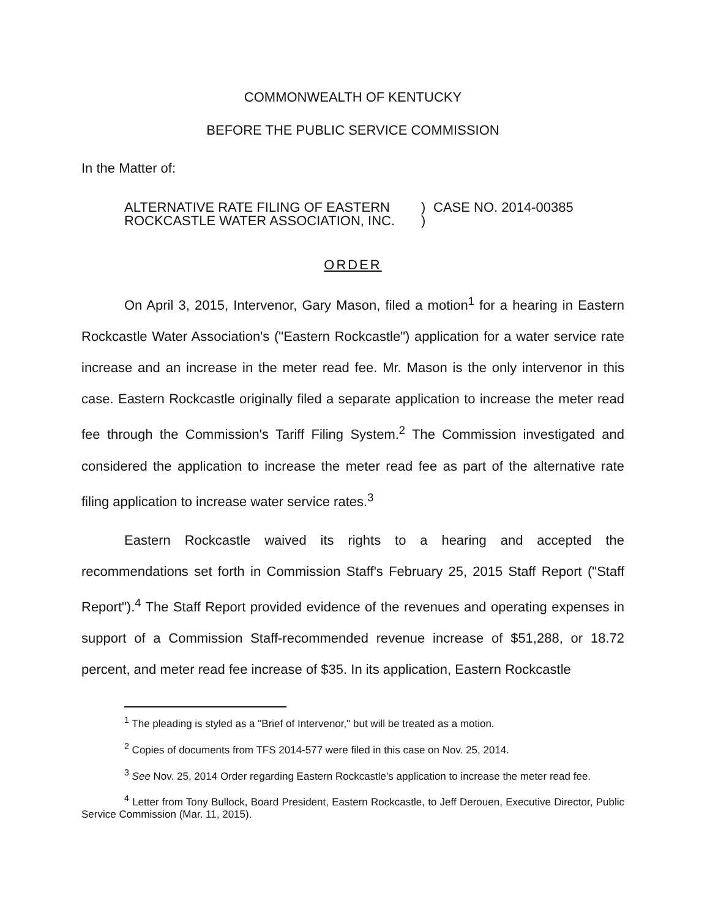COMMONWEALTH OF KENTUCKY
BEFORE THE PUBLIC SERVICE COMMISSION
In the Matter of:
ALTERNATIVE RATE FILING OF EASTERN
ROCKCASTLE WATER ASSOCIATION, INC.
)
)
CASE NO. 2014-00385
ORDER
On April 3, 2015, Intervenor, Gary Mason, filed a motion<sup>1</sup> for a hearing in Eastern Rockcastle Water Association's ("Eastern Rockcastle") application for a water service rate increase and an increase in the meter read fee. Mr. Mason is the only intervenor in this case. Eastern Rockcastle originally filed a separate application to increase the meter read fee through the Commission's Tariff Filing System.<sup>2</sup> The Commission investigated and considered the application to increase the meter read fee as part of the alternative rate filing application to increase water service rates.<sup>3</sup>
Eastern Rockcastle waived its rights to a hearing and accepted the recommendations set forth in Commission Staff's February 25, 2015 Staff Report ("Staff Report").<sup>4</sup> The Staff Report provided evidence of the revenues and operating expenses in support of a Commission Staff-recommended revenue increase of $51,288, or 18.72 percent, and meter read fee increase of $35. In its application, Eastern Rockcastle
<sup>1</sup> The pleading is styled as a "Brief of Intervenor," but will be treated as a motion.
<sup>2</sup> Copies of documents from TFS 2014-577 were filed in this case on Nov. 25, 2014.
<sup>3</sup> See Nov. 25, 2014 Order regarding Eastern Rockcastle's application to increase the meter read fee.
<sup>4</sup> Letter from Tony Bullock, Board President, Eastern Rockcastle, to Jeff Derouen, Executive Director, Public Service Commission (Mar. 11, 2015).